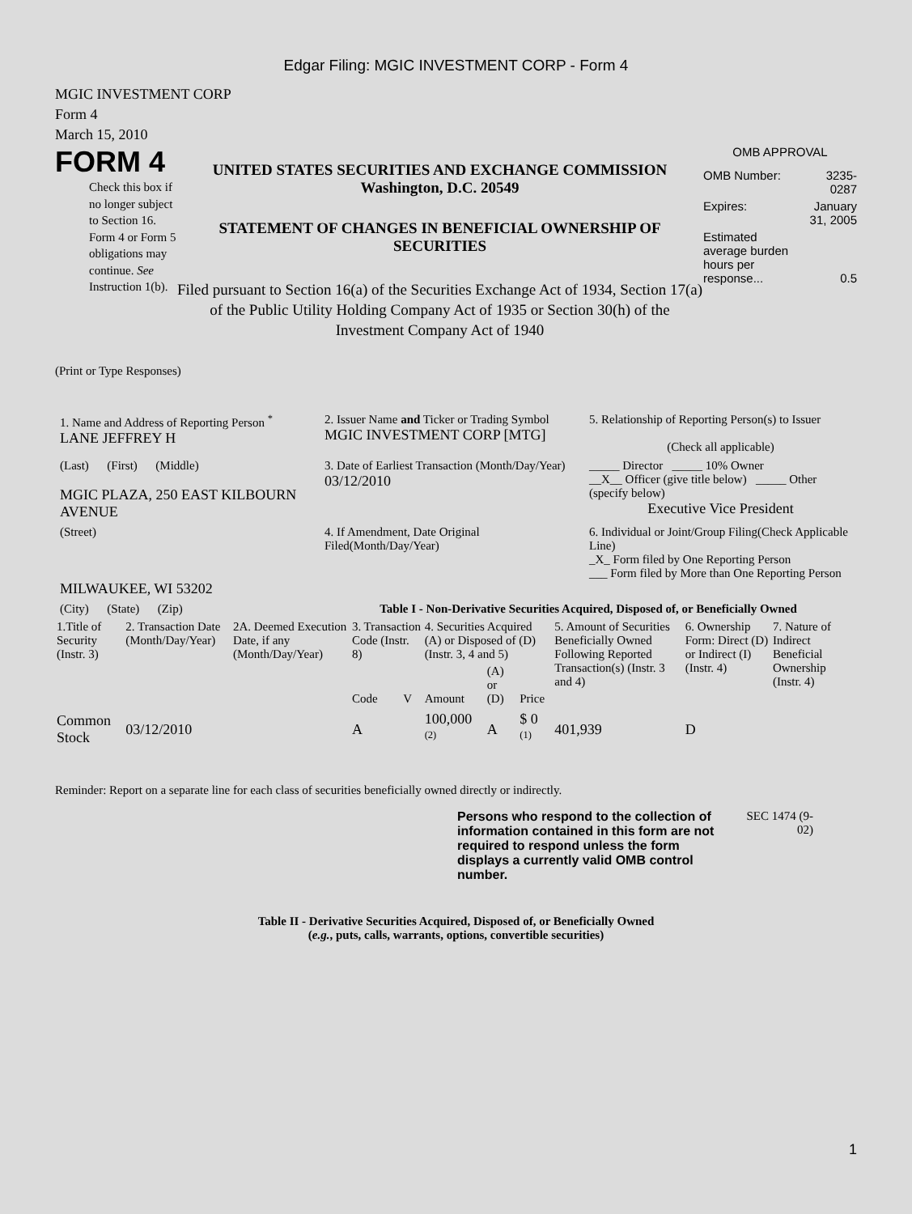Edgar Filing: MGIC INVESTMENT CORP - Form 4
MGIC INVESTMENT CORP
Form 4
March 15, 2010
FORM 4
Check this box if no longer subject to Section 16. Form 4 or Form 5 obligations may continue. See Instruction 1(b).
UNITED STATES SECURITIES AND EXCHANGE COMMISSION
Washington, D.C. 20549
STATEMENT OF CHANGES IN BENEFICIAL OWNERSHIP OF SECURITIES
Filed pursuant to Section 16(a) of the Securities Exchange Act of 1934, Section 17(a) of the Public Utility Holding Company Act of 1935 or Section 30(h) of the Investment Company Act of 1940
OMB APPROVAL
| OMB Number: | 3235-0287 |
| Expires: | January 31, 2005 |
| Estimated average burden hours per response... | 0.5 |
(Print or Type Responses)
| 1. Name and Address of Reporting Person <sup>*</sup> LANE JEFFREY H | 2. Issuer Name and Ticker or Trading Symbol MGIC INVESTMENT CORP [MTG] | 5. Relationship of Reporting Person(s) to Issuer (Check all applicable) |
| (Last) (First) (Middle) MGIC PLAZA, 250 EAST KILBOURN AVENUE | 3. Date of Earliest Transaction (Month/Day/Year) 03/12/2010 | _____ Director _____ 10% Owner __X__ Officer (give title below) _____ Other (specify below) Executive Vice President |
| (Street) MILWAUKEE, WI 53202 | 4. If Amendment, Date Original Filed(Month/Day/Year) | 6. Individual or Joint/Group Filing(Check Applicable Line) _X_ Form filed by One Reporting Person ___ Form filed by More than One Reporting Person |
| (City) (State) (Zip) | Table I - Non-Derivative Securities Acquired, Disposed of, or Beneficially Owned | |
| 1.Title of Security (Instr. 3) | 2. Transaction Date (Month/Day/Year) | 2A. Deemed Execution Date, if any (Month/Day/Year) | 3. Transaction Code (Instr. 8) | | 4. Securities Acquired (A) or Disposed of (D) (Instr. 3, 4 and 5) | | | 5. Amount of Securities Beneficially Owned Following Reported Transaction(s) (Instr. 3 and 4) | 6. Ownership Form: Direct (D) or Indirect (I) (Instr. 4) | 7. Nature of Indirect Beneficial Ownership (Instr. 4) |
| --- | --- | --- | --- | --- | --- | --- | --- | --- | --- | --- |
| | | | Code | V | Amount | (A) or (D) | Price | | | |
| Common Stock | 03/12/2010 | | A | | 100,000 <sup>(2)</sup> | A | $ 0 <sup>(1)</sup> | 401,939 | D | |
Reminder: Report on a separate line for each class of securities beneficially owned directly or indirectly.
Persons who respond to the collection of information contained in this form are not required to respond unless the form displays a currently valid OMB control number.
SEC 1474 (9-02)
Table II - Derivative Securities Acquired, Disposed of, or Beneficially Owned
(e.g., puts, calls, warrants, options, convertible securities)
1